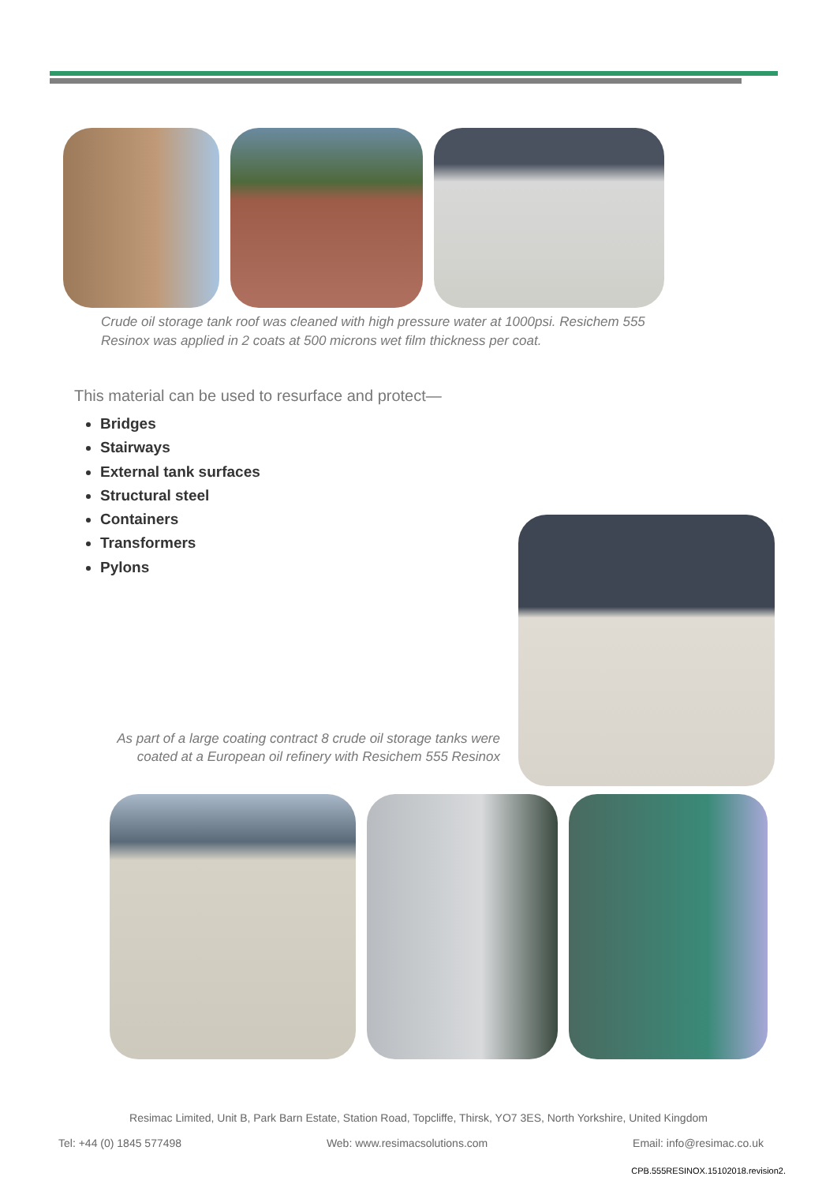Crude oil storage tank roof was cleaned with high pressure water at 1000psi. Resichem 555 Resinox was applied in 2 coats at 500 microns wet film thickness per coat.
This material can be used to resurface and protect—
Bridges
Stairways
External tank surfaces
Structural steel
Containers
Transformers
Pylons
As part of a large coating contract 8 crude oil storage tanks were coated at a European oil refinery with Resichem 555 Resinox
Resimac Limited, Unit B, Park Barn Estate, Station Road, Topcliffe, Thirsk, YO7 3ES, North Yorkshire, United Kingdom
Tel: +44 (0) 1845 577498 Web: www.resimacsolutions.com Email: info@resimac.co.uk
CPB.555RESINOX.15102018.revision2.